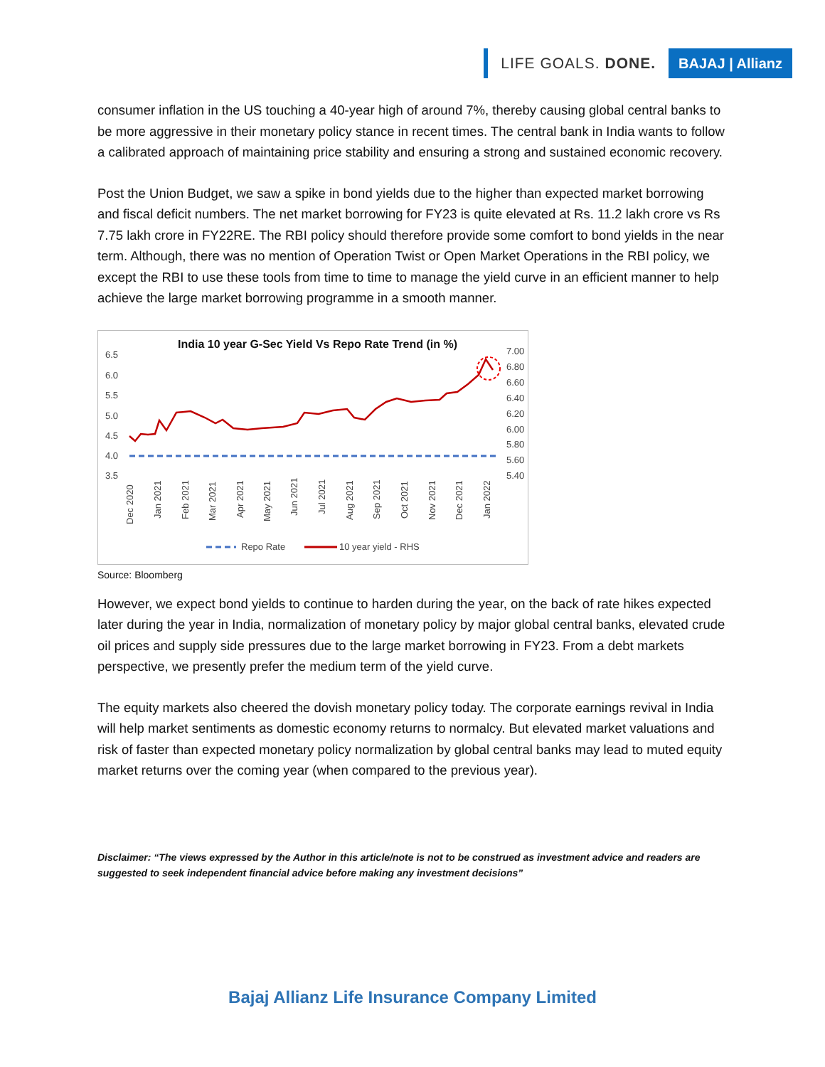LIFE GOALS. DONE. BAJAJ | Allianz
consumer inflation in the US touching a 40-year high of around 7%, thereby causing global central banks to be more aggressive in their monetary policy stance in recent times. The central bank in India wants to follow a calibrated approach of maintaining price stability and ensuring a strong and sustained economic recovery.
Post the Union Budget, we saw a spike in bond yields due to the higher than expected market borrowing and fiscal deficit numbers. The net market borrowing for FY23 is quite elevated at Rs. 11.2 lakh crore vs Rs 7.75 lakh crore in FY22RE. The RBI policy should therefore provide some comfort to bond yields in the near term. Although, there was no mention of Operation Twist or Open Market Operations in the RBI policy, we except the RBI to use these tools from time to time to manage the yield curve in an efficient manner to help achieve the large market borrowing programme in a smooth manner.
India 10 year G-Sec Yield Vs Repo Rate Trend (in %)
6.5
6.0
5.5
5.0
4.5
4.0
3.5
7.00
6.80
6.60
6.40
6.20
6.00
5.80
5.60
5.40
Dec 2020
Jan 2021
Feb 2021
Mar 2021
Apr 2021
May 2021
Jun 2021
Jul 2021
Aug 2021
Sep 2021
Oct 2021
Nov 2021
Dec 2021
Jan 2022
Repo Rate
10 year yield - RHS
Source: Bloomberg
However, we expect bond yields to continue to harden during the year, on the back of rate hikes expected later during the year in India, normalization of monetary policy by major global central banks, elevated crude oil prices and supply side pressures due to the large market borrowing in FY23. From a debt markets perspective, we presently prefer the medium term of the yield curve.
The equity markets also cheered the dovish monetary policy today. The corporate earnings revival in India will help market sentiments as domestic economy returns to normalcy. But elevated market valuations and risk of faster than expected monetary policy normalization by global central banks may lead to muted equity market returns over the coming year (when compared to the previous year).
Disclaimer: “The views expressed by the Author in this article/note is not to be construed as investment advice and readers are suggested to seek independent financial advice before making any investment decisions”
Bajaj Allianz Life Insurance Company Limited